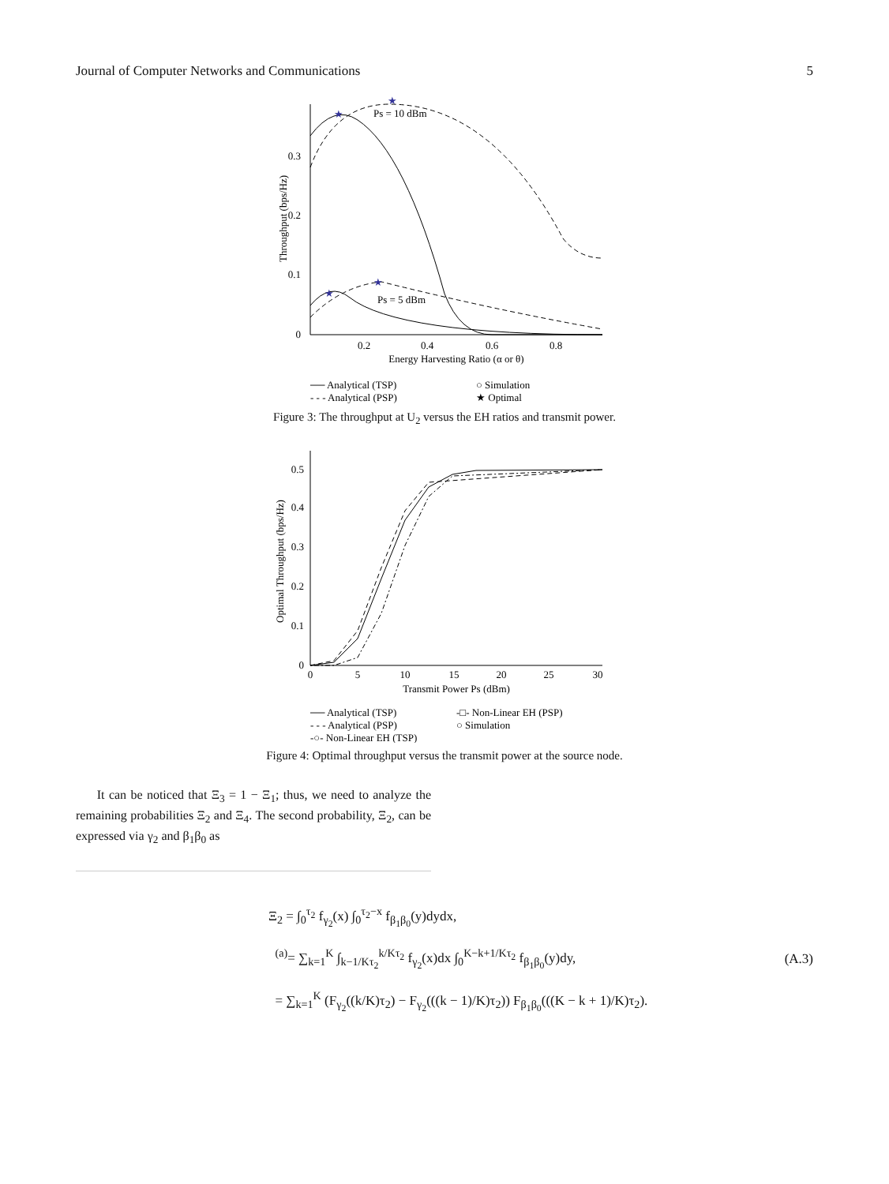Journal of Computer Networks and Communications 5
0
0.1
0.2
0.3
0.2
0.4
0.6
0.8
Energy Harvesting Ratio (α or θ)
Throughput (bps/Hz)
Ps = 10 dBm
Ps = 5 dBm
★
★
★
★
── Analytical (TSP)
- - - Analytical (PSP)
○ Simulation
★ Optimal
Figure 3: The throughput at U<sub>2</sub> versus the EH ratios and transmit power.
0
0.1
0.2
0.3
0.4
0.5
0
5
10
15
20
25
30
Transmit Power Ps (dBm)
Optimal Throughput (bps/Hz)
── Analytical (TSP)
- - - Analytical (PSP)
-○- Non-Linear EH (TSP)
-□- Non-Linear EH (PSP)
○ Simulation
Figure 4: Optimal throughput versus the transmit power at the source node.
It can be noticed that Ξ<sub>3</sub> = 1 − Ξ<sub>1</sub>; thus, we need to analyze the remaining probabilities Ξ<sub>2</sub> and Ξ<sub>4</sub>. The second probability, Ξ<sub>2</sub>, can be expressed via γ<sub>2</sub> and β<sub>1</sub>β<sub>0</sub> as
Ξ<sub>2</sub> = ∫<sub>0</sub><sup>τ<sub>2</sub></sup> f<sub>γ<sub>2</sub></sub>(x) ∫<sub>0</sub><sup>τ<sub>2</sub>−x</sup> f<sub>β<sub>1</sub>β<sub>0</sub></sub>(y)dydx,
<sup>(a)</sup>= ∑<sub>k=1</sub><sup>K</sup> ∫<sub>k−1/Kτ<sub>2</sub></sub><sup>k/Kτ<sub>2</sub></sup> f<sub>γ<sub>2</sub></sub>(x)dx ∫<sub>0</sub><sup>K−k+1/Kτ<sub>2</sub></sup> f<sub>β<sub>1</sub>β<sub>0</sub></sub>(y)dy,
= ∑<sub>k=1</sub><sup>K</sup> (F<sub>γ<sub>2</sub></sub>((k/K)τ<sub>2</sub>) − F<sub>γ<sub>2</sub></sub>(((k − 1)/K)τ<sub>2</sub>)) F<sub>β<sub>1</sub>β<sub>0</sub></sub>(((K − k + 1)/K)τ<sub>2</sub>).
(A.3)